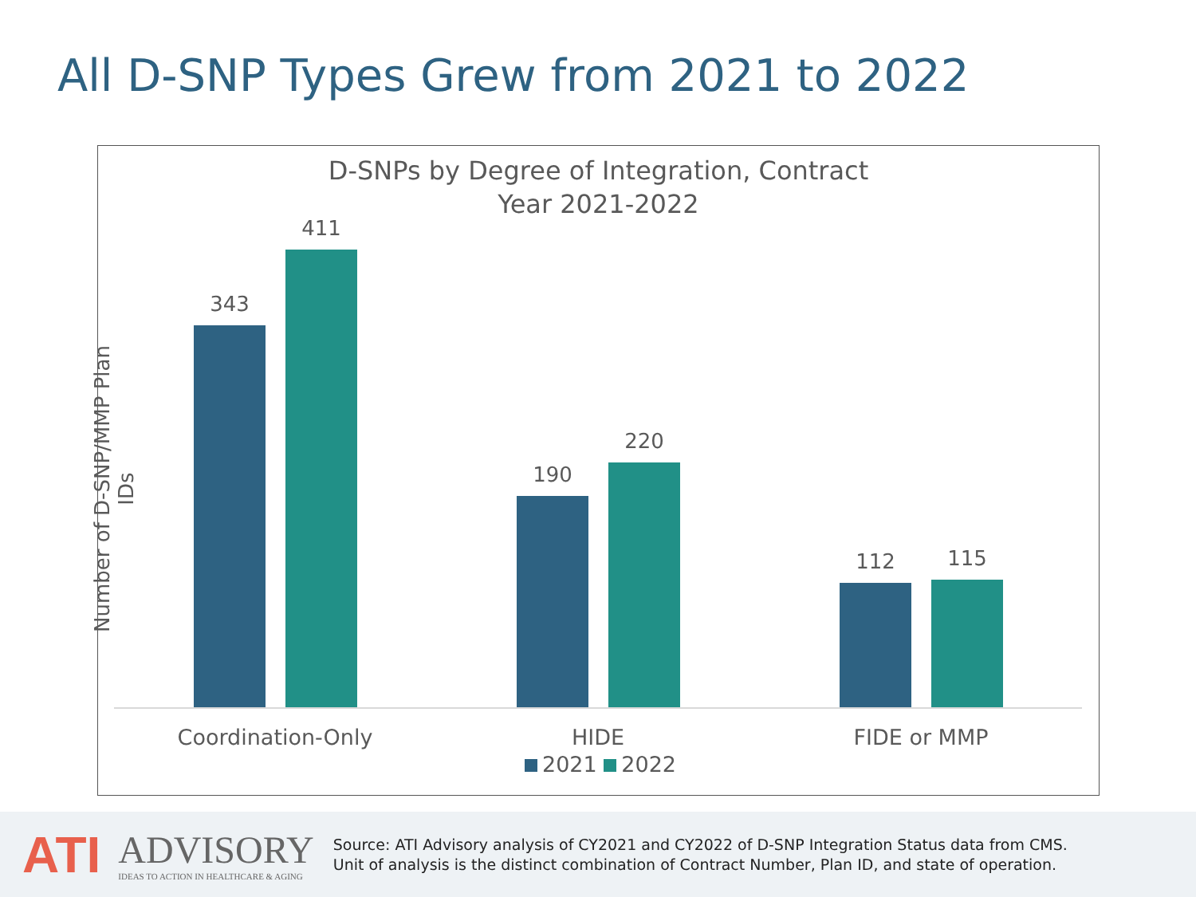All D-SNP Types Grew from 2021 to 2022
D-SNPs by Degree of Integration, Contract
Year 2021-2022
Number of D-SNP/MMP Plan IDs
343
411
190
220
112 115
Coordination-Only HIDE FIDE or MMP
2021 2022
ATI
ADVISORY
IDEAS TO ACTION IN HEALTHCARE & AGING
Source: ATI Advisory analysis of CY2021 and CY2022 of D-SNP Integration Status data from CMS.
Unit of analysis is the distinct combination of Contract Number, Plan ID, and state of operation.